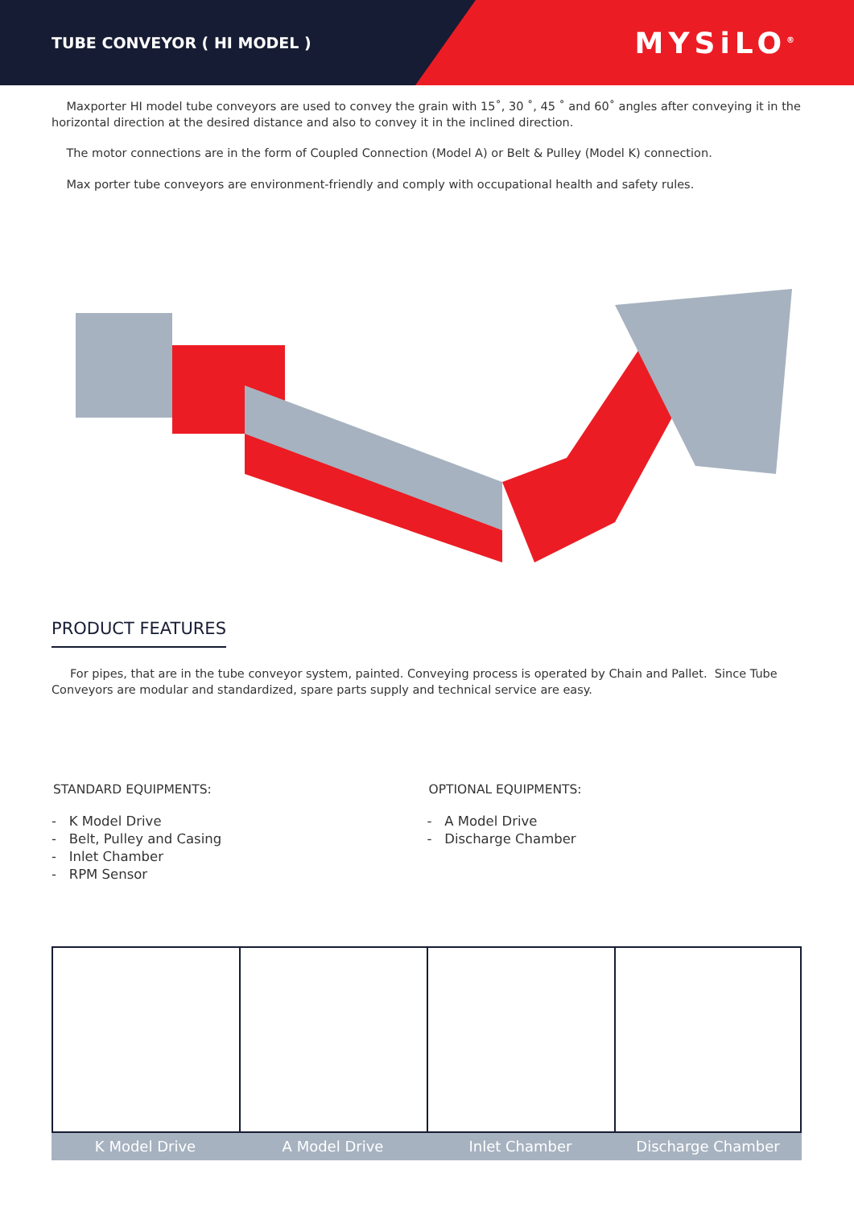TUBE CONVEYOR ( HI MODEL )
MYSiLO<sup>®</sup>
Maxporter HI model tube conveyors are used to convey the grain with 15˚, 30 ˚, 45 ˚ and 60˚ angles after conveying it in the horizontal direction at the desired distance and also to convey it in the inclined direction.
The motor connections are in the form of Coupled Connection (Model A) or Belt & Pulley (Model K) connection.
Max porter tube conveyors are environment-friendly and comply with occupational health and safety rules.
PRODUCT FEATURES
For pipes, that are in the tube conveyor system, painted. Conveying process is operated by Chain and Pallet. Since Tube Conveyors are modular and standardized, spare parts supply and technical service are easy.
STANDARD EQUIPMENTS:
- K Model Drive
- Belt, Pulley and Casing
- Inlet Chamber
- RPM Sensor
OPTIONAL EQUIPMENTS:
- A Model Drive
- Discharge Chamber
K Model Drive A Model Drive Inlet Chamber Discharge Chamber